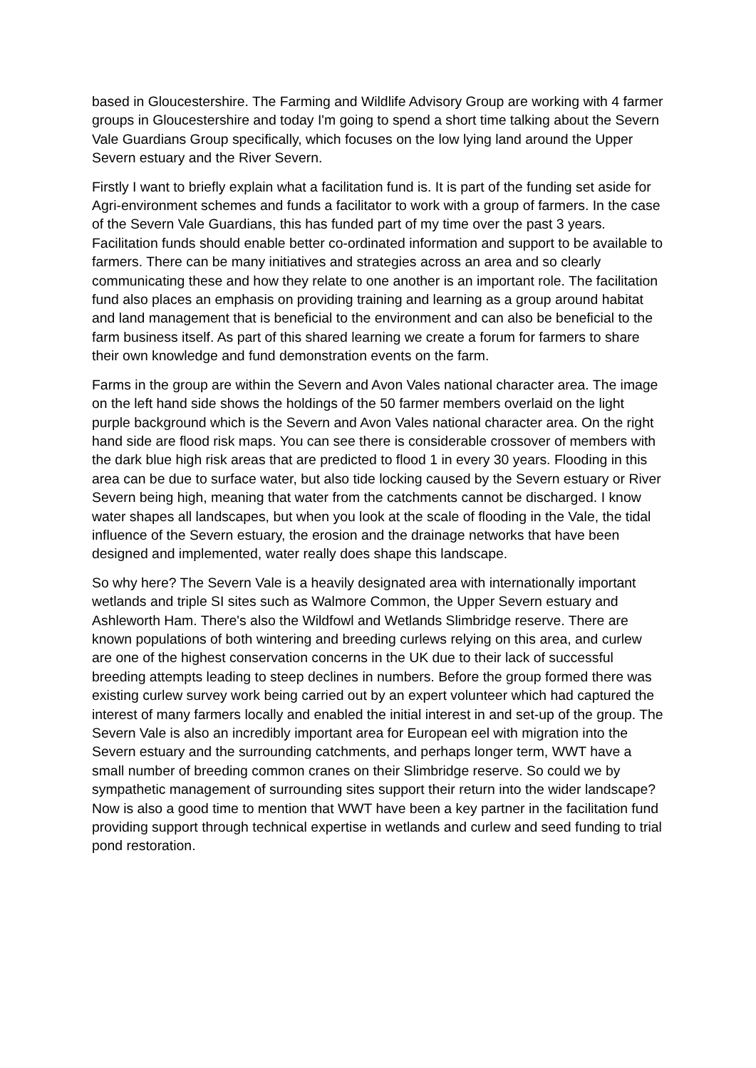based in Gloucestershire. The Farming and Wildlife Advisory Group are working with 4 farmer groups in Gloucestershire and today I'm going to spend a short time talking about the Severn Vale Guardians Group specifically, which focuses on the low lying land around the Upper Severn estuary and the River Severn.
Firstly I want to briefly explain what a facilitation fund is. It is part of the funding set aside for Agri-environment schemes and funds a facilitator to work with a group of farmers. In the case of the Severn Vale Guardians, this has funded part of my time over the past 3 years. Facilitation funds should enable better co-ordinated information and support to be available to farmers. There can be many initiatives and strategies across an area and so clearly communicating these and how they relate to one another is an important role. The facilitation fund also places an emphasis on providing training and learning as a group around habitat and land management that is beneficial to the environment and can also be beneficial to the farm business itself. As part of this shared learning we create a forum for farmers to share their own knowledge and fund demonstration events on the farm.
Farms in the group are within the Severn and Avon Vales national character area. The image on the left hand side shows the holdings of the 50 farmer members overlaid on the light purple background which is the Severn and Avon Vales national character area. On the right hand side are flood risk maps. You can see there is considerable crossover of members with the dark blue high risk areas that are predicted to flood 1 in every 30 years. Flooding in this area can be due to surface water, but also tide locking caused by the Severn estuary or River Severn being high, meaning that water from the catchments cannot be discharged. I know water shapes all landscapes, but when you look at the scale of flooding in the Vale, the tidal influence of the Severn estuary, the erosion and the drainage networks that have been designed and implemented, water really does shape this landscape.
So why here? The Severn Vale is a heavily designated area with internationally important wetlands and triple SI sites such as Walmore Common, the Upper Severn estuary and Ashleworth Ham. There's also the Wildfowl and Wetlands Slimbridge reserve. There are known populations of both wintering and breeding curlews relying on this area, and curlew are one of the highest conservation concerns in the UK due to their lack of successful breeding attempts leading to steep declines in numbers. Before the group formed there was existing curlew survey work being carried out by an expert volunteer which had captured the interest of many farmers locally and enabled the initial interest in and set-up of the group. The Severn Vale is also an incredibly important area for European eel with migration into the Severn estuary and the surrounding catchments, and perhaps longer term, WWT have a small number of breeding common cranes on their Slimbridge reserve. So could we by sympathetic management of surrounding sites support their return into the wider landscape? Now is also a good time to mention that WWT have been a key partner in the facilitation fund providing support through technical expertise in wetlands and curlew and seed funding to trial pond restoration.